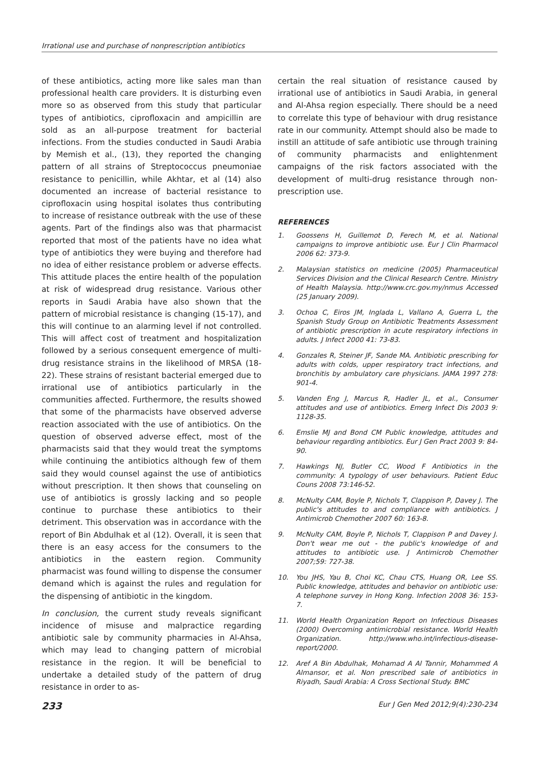Irrational use and purchase of nonprescription antibiotics
of these antibiotics, acting more like sales man than professional health care providers. It is disturbing even more so as observed from this study that particular types of antibiotics, ciprofloxacin and ampicillin are sold as an all-purpose treatment for bacterial infections. From the studies conducted in Saudi Arabia by Memish et al., (13), they reported the changing pattern of all strains of Streptococcus pneumoniae resistance to penicillin, while Akhtar, et al (14) also documented an increase of bacterial resistance to ciprofloxacin using hospital isolates thus contributing to increase of resistance outbreak with the use of these agents. Part of the findings also was that pharmacist reported that most of the patients have no idea what type of antibiotics they were buying and therefore had no idea of either resistance problem or adverse effects. This attitude places the entire health of the population at risk of widespread drug resistance. Various other reports in Saudi Arabia have also shown that the pattern of microbial resistance is changing (15-17), and this will continue to an alarming level if not controlled. This will affect cost of treatment and hospitalization followed by a serious consequent emergence of multi-drug resistance strains in the likelihood of MRSA (18-22). These strains of resistant bacterial emerged due to irrational use of antibiotics particularly in the communities affected. Furthermore, the results showed that some of the pharmacists have observed adverse reaction associated with the use of antibiotics. On the question of observed adverse effect, most of the pharmacists said that they would treat the symptoms while continuing the antibiotics although few of them said they would counsel against the use of antibiotics without prescription. It then shows that counseling on use of antibiotics is grossly lacking and so people continue to purchase these antibiotics to their detriment. This observation was in accordance with the report of Bin Abdulhak et al (12). Overall, it is seen that there is an easy access for the consumers to the antibiotics in the eastern region. Community pharmacist was found willing to dispense the consumer demand which is against the rules and regulation for the dispensing of antibiotic in the kingdom.
In conclusion, the current study reveals significant incidence of misuse and malpractice regarding antibiotic sale by community pharmacies in Al-Ahsa, which may lead to changing pattern of microbial resistance in the region. It will be beneficial to undertake a detailed study of the pattern of drug resistance in order to as-
certain the real situation of resistance caused by irrational use of antibiotics in Saudi Arabia, in general and Al-Ahsa region especially. There should be a need to correlate this type of behaviour with drug resistance rate in our community. Attempt should also be made to instill an attitude of safe antibiotic use through training of community pharmacists and enlightenment campaigns of the risk factors associated with the development of multi-drug resistance through non-prescription use.
REFERENCES
1. Goossens H, Guillemot D, Ferech M, et al. National campaigns to improve antibiotic use. Eur J Clin Pharmacol 2006 62: 373-9.
2. Malaysian statistics on medicine (2005) Pharmaceutical Services Division and the Clinical Research Centre. Ministry of Health Malaysia. http://www.crc.gov.my/nmus Accessed (25 January 2009).
3. Ochoa C, Eiros JM, Inglada L, Vallano A, Guerra L, the Spanish Study Group on Antibiotic Treatments Assessment of antibiotic prescription in acute respiratory infections in adults. J Infect 2000 41: 73-83.
4. Gonzales R, Steiner JF, Sande MA. Antibiotic prescribing for adults with colds, upper respiratory tract infections, and bronchitis by ambulatory care physicians. JAMA 1997 278: 901-4.
5. Vanden Eng J, Marcus R, Hadler JL, et al., Consumer attitudes and use of antibiotics. Emerg Infect Dis 2003 9: 1128-35.
6. Emslie MJ and Bond CM Public knowledge, attitudes and behaviour regarding antibiotics. Eur J Gen Pract 2003 9: 84-90.
7. Hawkings NJ, Butler CC, Wood F Antibiotics in the community: A typology of user behaviours. Patient Educ Couns 2008 73:146-52.
8. McNulty CAM, Boyle P, Nichols T, Clappison P, Davey J. The public's attitudes to and compliance with antibiotics. J Antimicrob Chemother 2007 60: 163-8.
9. McNulty CAM, Boyle P, Nichols T, Clappison P and Davey J. Don't wear me out - the public's knowledge of and attitudes to antibiotic use. J Antimicrob Chemother 2007;59: 727-38.
10. You JHS, Yau B, Choi KC, Chau CTS, Huang OR, Lee SS. Public knowledge, attitudes and behavior on antibiotic use: A telephone survey in Hong Kong. Infection 2008 36: 153-7.
11. World Health Organization Report on Infectious Diseases (2000) Overcoming antimicrobial resistance. World Health Organization. http://www.who.int/infectious-disease-report/2000.
12. Aref A Bin Abdulhak, Mohamad A Al Tannir, Mohammed A Almansor, et al. Non prescribed sale of antibiotics in Riyadh, Saudi Arabia: A Cross Sectional Study. BMC
233 Eur J Gen Med 2012;9(4):230-234